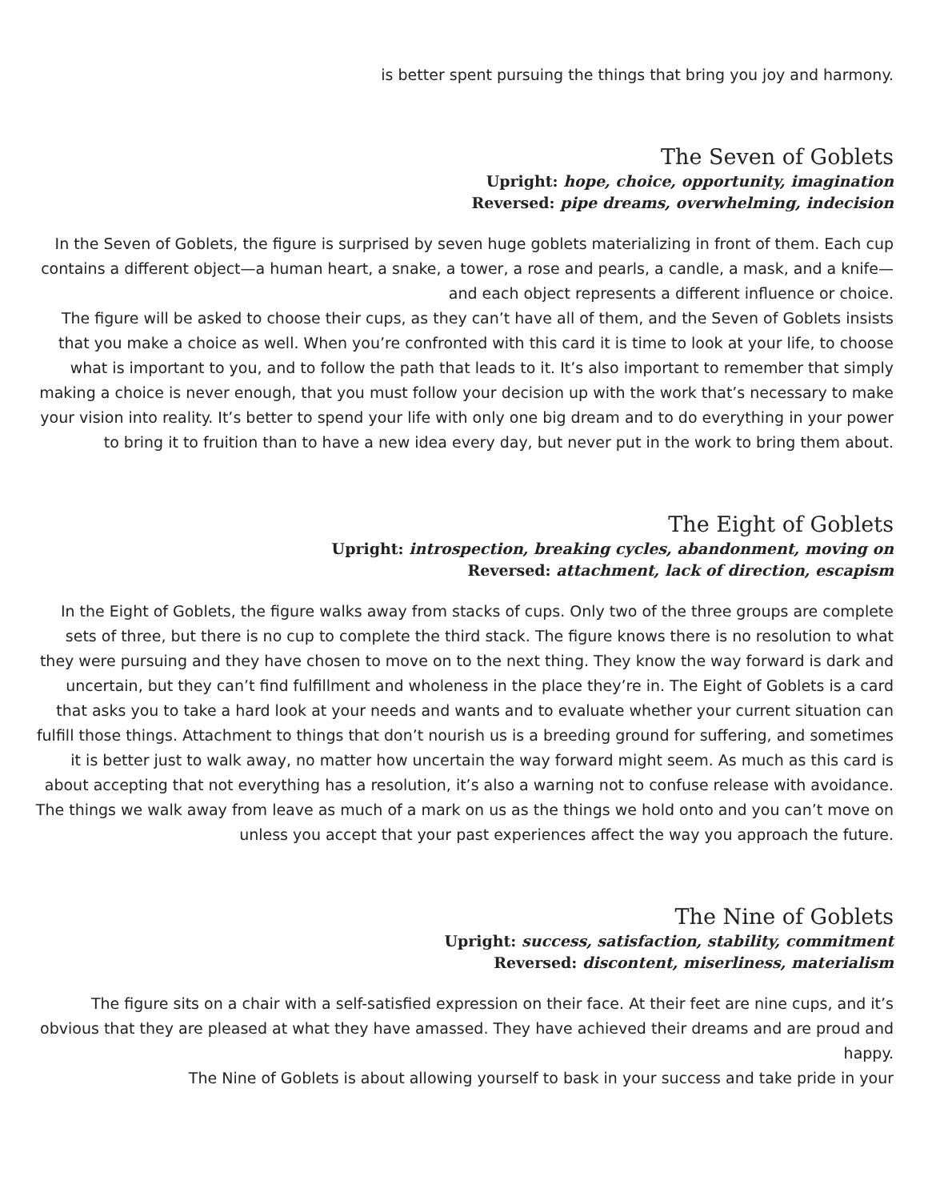is better spent pursuing the things that bring you joy and harmony.
The Seven of Goblets
Upright: hope, choice, opportunity, imagination
Reversed: pipe dreams, overwhelming, indecision
In the Seven of Goblets, the figure is surprised by seven huge goblets materializing in front of them. Each cup contains a different object—a human heart, a snake, a tower, a rose and pearls, a candle, a mask, and a knife—and each object represents a different influence or choice.
The figure will be asked to choose their cups, as they can’t have all of them, and the Seven of Goblets insists that you make a choice as well. When you’re confronted with this card it is time to look at your life, to choose what is important to you, and to follow the path that leads to it. It’s also important to remember that simply making a choice is never enough, that you must follow your decision up with the work that’s necessary to make your vision into reality. It’s better to spend your life with only one big dream and to do everything in your power to bring it to fruition than to have a new idea every day, but never put in the work to bring them about.
The Eight of Goblets
Upright: introspection, breaking cycles, abandonment, moving on
Reversed: attachment, lack of direction, escapism
In the Eight of Goblets, the figure walks away from stacks of cups. Only two of the three groups are complete sets of three, but there is no cup to complete the third stack. The figure knows there is no resolution to what they were pursuing and they have chosen to move on to the next thing. They know the way forward is dark and uncertain, but they can’t find fulfillment and wholeness in the place they’re in. The Eight of Goblets is a card that asks you to take a hard look at your needs and wants and to evaluate whether your current situation can fulfill those things. Attachment to things that don’t nourish us is a breeding ground for suffering, and sometimes it is better just to walk away, no matter how uncertain the way forward might seem. As much as this card is about accepting that not everything has a resolution, it’s also a warning not to confuse release with avoidance. The things we walk away from leave as much of a mark on us as the things we hold onto and you can’t move on unless you accept that your past experiences affect the way you approach the future.
The Nine of Goblets
Upright: success, satisfaction, stability, commitment
Reversed: discontent, miserliness, materialism
The figure sits on a chair with a self-satisfied expression on their face. At their feet are nine cups, and it’s obvious that they are pleased at what they have amassed. They have achieved their dreams and are proud and happy.
The Nine of Goblets is about allowing yourself to bask in your success and take pride in your